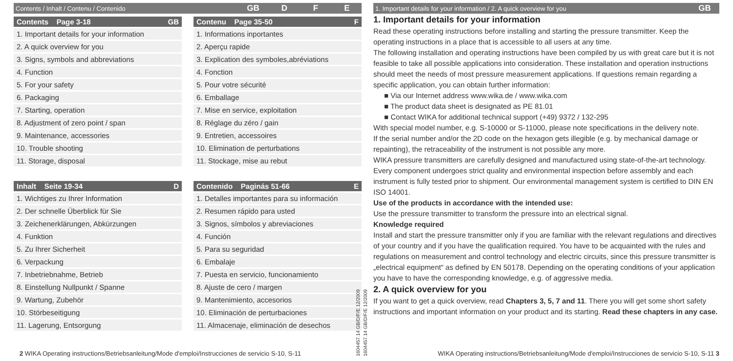Contents / Inhalt / Contenu / Contenido
GB D F E
Contents Page 3-18 GB
1. Important details for your information
2. A quick overview for you
3. Signs, symbols and abbreviations
4. Function
5. For your safety
6. Packaging
7. Starting, operation
8. Adjustment of zero point / span
9. Maintenance, accessories
10. Trouble shooting
11. Storage, disposal
Inhalt Seite 19-34 D
1. Wichtiges zu Ihrer Information
2. Der schnelle Überblick für Sie
3. Zeichenerklärungen, Abkürzungen
4. Funktion
5. Zu Ihrer Sicherheit
6. Verpackung
7. Inbetriebnahme, Betrieb
8. Einstellung Nullpunkt / Spanne
9. Wartung, Zubehör
10. Störbeseitigung
11. Lagerung, Entsorgung
Contenu Page 35-50 F
1. Informations inportantes
2. Aperçu rapide
3. Explication des symboles,abréviations
4. Fonction
5. Pour votre sécurité
6. Emballage
7. Mise en service, exploitation
8. Réglage du zéro / gain
9. Entretien, accessoires
10. Elimination de perturbations
11. Stockage, mise au rebut
Contenido Paginás 51-66 E
1. Detalles importantes para su información
2. Resumen rápido para usted
3. Signos, símbolos y abreviaciones
4. Función
5. Para su seguridad
6. Embalaje
7. Puesta en servicio, funcionamiento
8. Ajuste de cero / margen
9. Mantenimiento, accesorios
10. Eliminación de perturbaciones
11. Almacenaje, eliminación de desechos
2 WIKA Operating instructions/Betriebsanleitung/Mode d'emploi/Instrucciones de servicio S-10, S-11
1604457.14 GB/D/F/E 12/2009
1604457.14 GB/D/F/E 12/2009
1. Important details for your information / 2. A quick overview for you
GB
1. Important details for your information
Read these operating instructions before installing and starting the pressure transmitter. Keep the operating instructions in a place that is accessible to all users at any time.
The following installation and operating instructions have been compiled by us with great care but it is not feasible to take all possible applications into consideration. These installation and operation instructions should meet the needs of most pressure measurement applications. If questions remain regarding a specific application, you can obtain further information:
■ Via our Internet address www.wika.de / www.wika.com
■ The product data sheet is designated as PE 81.01
■ Contact WIKA for additional technical support (+49) 9372 / 132-295
With special model number, e.g. S-10000 or S-11000, please note specifications in the delivery note.
If the serial number and/or the 2D code on the hexagon gets illegible (e.g. by mechanical damage or repainting), the retraceability of the instrument is not possible any more.
WIKA pressure transmitters are carefully designed and manufactured using state-of-the-art technology. Every component undergoes strict quality and environmental inspection before assembly and each instrument is fully tested prior to shipment. Our environmental management system is certified to DIN EN ISO 14001.
Use of the products in accordance with the intended use:
Use the pressure transmitter to transform the pressure into an electrical signal.
Knowledge required
Install and start the pressure transmitter only if you are familiar with the relevant regulations and directives of your country and if you have the qualification required. You have to be acquainted with the rules and regulations on measurement and control technology and electric circuits, since this pressure transmitter is „electrical equipment“ as defined by EN 50178. Depending on the operating conditions of your application you have to have the corresponding knowledge, e.g. of aggressive media.
2. A quick overview for you
If you want to get a quick overview, read Chapters 3, 5, 7 and 11. There you will get some short safety instructions and important information on your product and its starting. Read these chapters in any case.
WIKA Operating instructions/Betriebsanleitung/Mode d'emploi/Instrucciones de servicio S-10, S-11 3